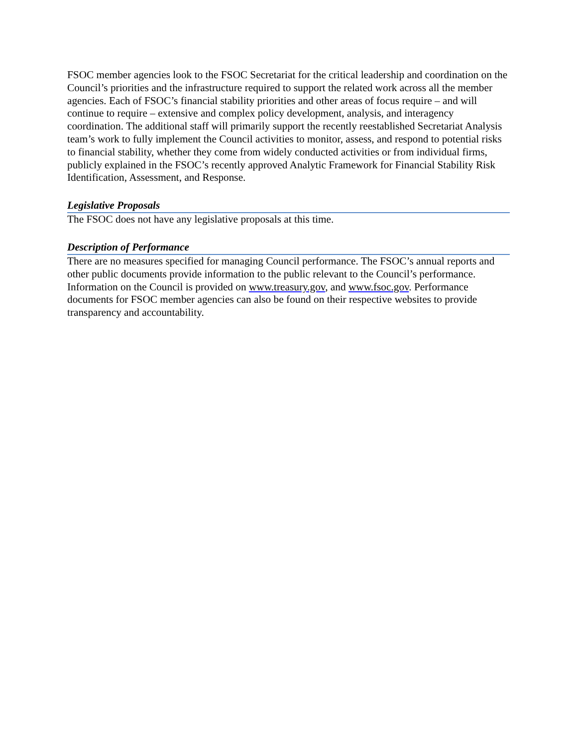FSOC member agencies look to the FSOC Secretariat for the critical leadership and coordination on the Council’s priorities and the infrastructure required to support the related work across all the member agencies. Each of FSOC’s financial stability priorities and other areas of focus require – and will continue to require – extensive and complex policy development, analysis, and interagency coordination. The additional staff will primarily support the recently reestablished Secretariat Analysis team’s work to fully implement the Council activities to monitor, assess, and respond to potential risks to financial stability, whether they come from widely conducted activities or from individual firms, publicly explained in the FSOC’s recently approved Analytic Framework for Financial Stability Risk Identification, Assessment, and Response.
Legislative Proposals
The FSOC does not have any legislative proposals at this time.
Description of Performance
There are no measures specified for managing Council performance. The FSOC’s annual reports and other public documents provide information to the public relevant to the Council’s performance. Information on the Council is provided on www.treasury.gov, and www.fsoc.gov. Performance documents for FSOC member agencies can also be found on their respective websites to provide transparency and accountability.